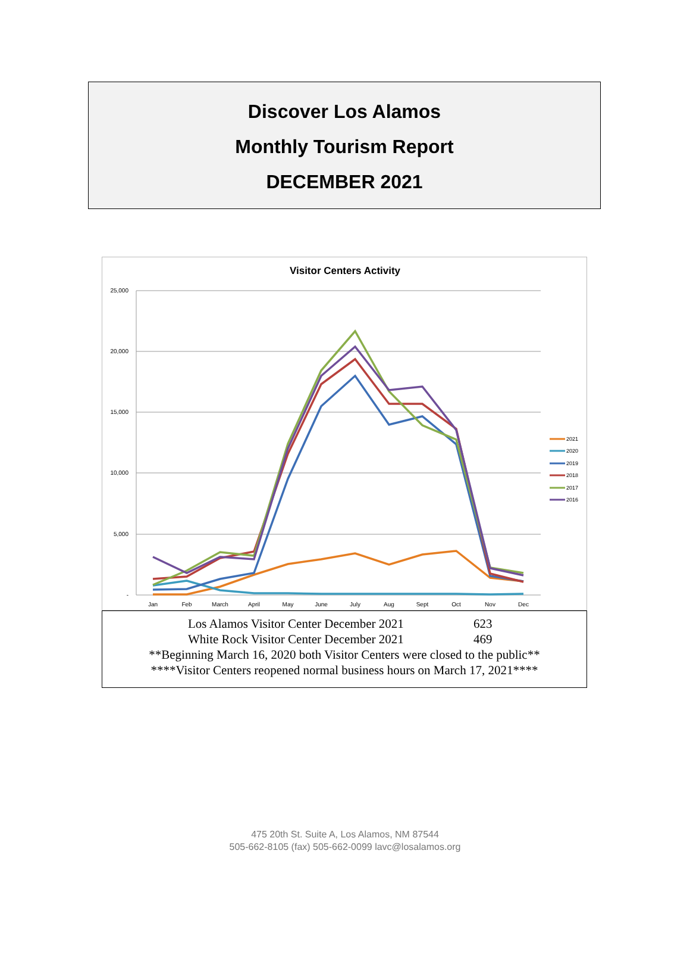Discover Los Alamos
Monthly Tourism Report
DECEMBER 2021
Visitor Centers Activity
25,000
20,000
15,000
10,000
5,000
-
Jan
Feb
March
April
May
June
July
Aug
Sept
Oct
Nov
Dec
2021
2020
2019
2018
2017
2016
Los Alamos Visitor Center December 2021 623
White Rock Visitor Center December 2021 469
**Beginning March 16, 2020 both Visitor Centers were closed to the public**
****Visitor Centers reopened normal business hours on March 17, 2021****
475 20th St. Suite A, Los Alamos, NM 87544
505-662-8105 (fax) 505-662-0099 lavc@losalamos.org